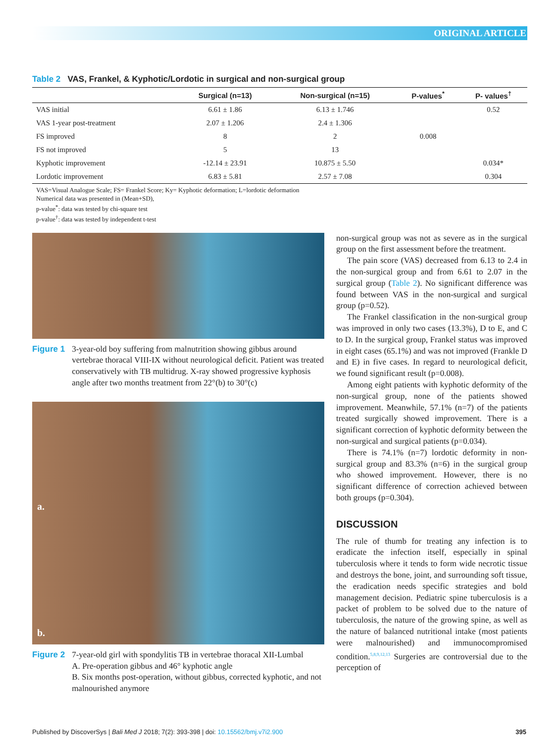ORIGINAL ARTICLE
Table 2 VAS, Frankel, & Kyphotic/Lordotic in surgical and non-surgical group
| | Surgical (n=13) | Non-surgical (n=15) | P-values<sup>*</sup> | P- values<sup>†</sup> |
| --- | --- | --- | --- | --- |
| VAS initial | 6.61 ± 1.86 | 6.13 ± 1.746 | | 0.52 |
| VAS 1-year post-treatment | 2.07 ± 1.206 | 2.4 ± 1.306 | | |
| FS improved | 8 | 2 | 0.008 | |
| FS not improved | 5 | 13 | | |
| Kyphotic improvement | -12.14 ± 23.91 | 10.875 ± 5.50 | | 0.034* |
| Lordotic improvement | 6.83 ± 5.81 | 2.57 ± 7.08 | | 0.304 |
VAS=Visual Analogue Scale; FS= Frankel Score; Ky= Kyphotic deformation; L=lordotic deformation
Numerical data was presented in (Mean+SD),
p-value<sup>*</sup>: data was tested by chi-square test
p-value<sup>†</sup>: data was tested by independent t-test
Figure 1 3-year-old boy suffering from malnutrition showing gibbus around vertebrae thoracal VIII-IX without neurological deficit. Patient was treated conservatively with TB multidrug. X-ray showed progressive kyphosis angle after two months treatment from 22°(b) to 30°(c)
a.
b.
Figure 2 7-year-old girl with spondylitis TB in vertebrae thoracal XII-Lumbal
A. Pre-operation gibbus and 46° kyphotic angle
B. Six months post-operation, without gibbus, corrected kyphotic, and not malnourished anymore
non-surgical group was not as severe as in the surgical group on the first assessment before the treatment.
The pain score (VAS) decreased from 6.13 to 2.4 in the non-surgical group and from 6.61 to 2.07 in the surgical group (Table 2). No significant difference was found between VAS in the non-surgical and surgical group (p=0.52).
The Frankel classification in the non-surgical group was improved in only two cases (13.3%), D to E, and C to D. In the surgical group, Frankel status was improved in eight cases (65.1%) and was not improved (Frankle D and E) in five cases. In regard to neurological deficit, we found significant result (p=0.008).
Among eight patients with kyphotic deformity of the non-surgical group, none of the patients showed improvement. Meanwhile, 57.1% (n=7) of the patients treated surgically showed improvement. There is a significant correction of kyphotic deformity between the non-surgical and surgical patients (p=0.034).
There is 74.1% (n=7) lordotic deformity in non-surgical group and 83.3% (n=6) in the surgical group who showed improvement. However, there is no significant difference of correction achieved between both groups (p=0.304).
DISCUSSION
The rule of thumb for treating any infection is to eradicate the infection itself, especially in spinal tuberculosis where it tends to form wide necrotic tissue and destroys the bone, joint, and surrounding soft tissue, the eradication needs specific strategies and bold management decision. Pediatric spine tuberculosis is a packet of problem to be solved due to the nature of tuberculosis, the nature of the growing spine, as well as the nature of balanced nutritional intake (most patients were malnourished) and immunocompromised condition.<sup>5,8,9,12,13</sup> Surgeries are controversial due to the perception of
Published by DiscoverSys | Bali Med J 2018; 7(2): 393-398 | doi: 10.15562/bmj.v7i2.900 395